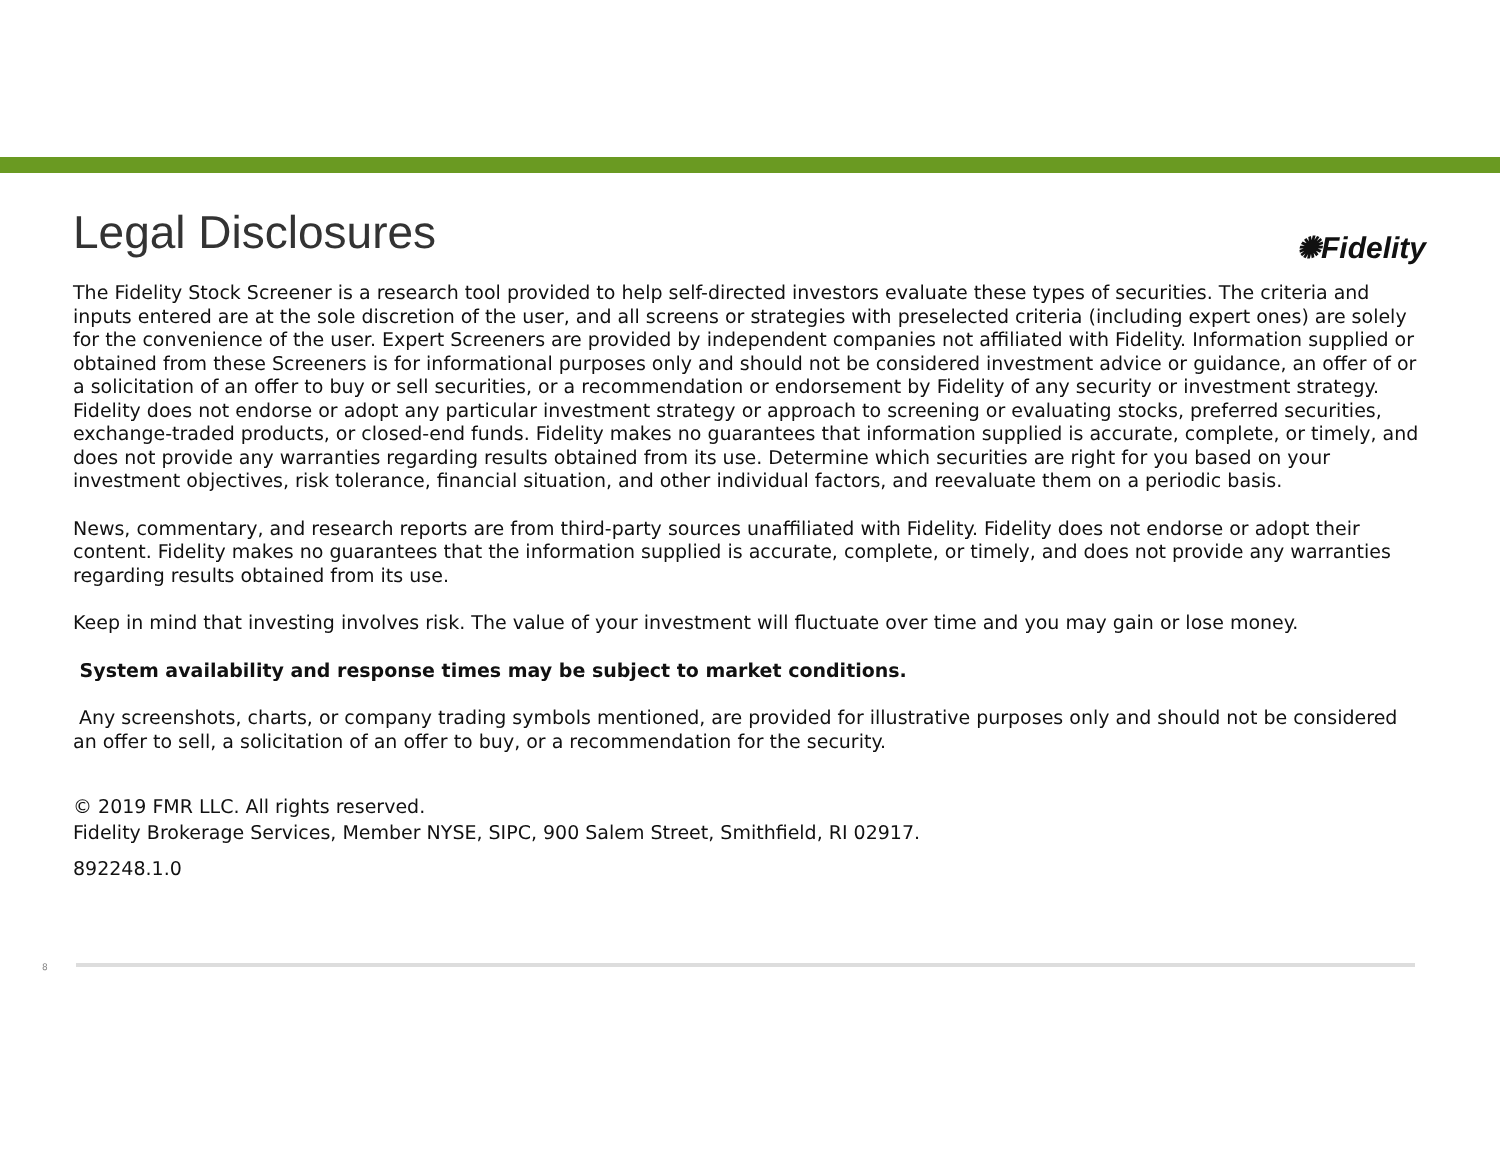Legal Disclosures
✺Fidelity
The Fidelity Stock Screener is a research tool provided to help self-directed investors evaluate these types of securities. The criteria and inputs entered are at the sole discretion of the user, and all screens or strategies with preselected criteria (including expert ones) are solely for the convenience of the user. Expert Screeners are provided by independent companies not affiliated with Fidelity. Information supplied or obtained from these Screeners is for informational purposes only and should not be considered investment advice or guidance, an offer of or a solicitation of an offer to buy or sell securities, or a recommendation or endorsement by Fidelity of any security or investment strategy. Fidelity does not endorse or adopt any particular investment strategy or approach to screening or evaluating stocks, preferred securities, exchange-traded products, or closed-end funds. Fidelity makes no guarantees that information supplied is accurate, complete, or timely, and does not provide any warranties regarding results obtained from its use. Determine which securities are right for you based on your investment objectives, risk tolerance, financial situation, and other individual factors, and reevaluate them on a periodic basis.
News, commentary, and research reports are from third-party sources unaffiliated with Fidelity. Fidelity does not endorse or adopt their content. Fidelity makes no guarantees that the information supplied is accurate, complete, or timely, and does not provide any warranties regarding results obtained from its use.
Keep in mind that investing involves risk. The value of your investment will fluctuate over time and you may gain or lose money.
System availability and response times may be subject to market conditions.
Any screenshots, charts, or company trading symbols mentioned, are provided for illustrative purposes only and should not be considered an offer to sell, a solicitation of an offer to buy, or a recommendation for the security.
© 2019 FMR LLC. All rights reserved.
Fidelity Brokerage Services, Member NYSE, SIPC, 900 Salem Street, Smithfield, RI 02917.
892248.1.0
8